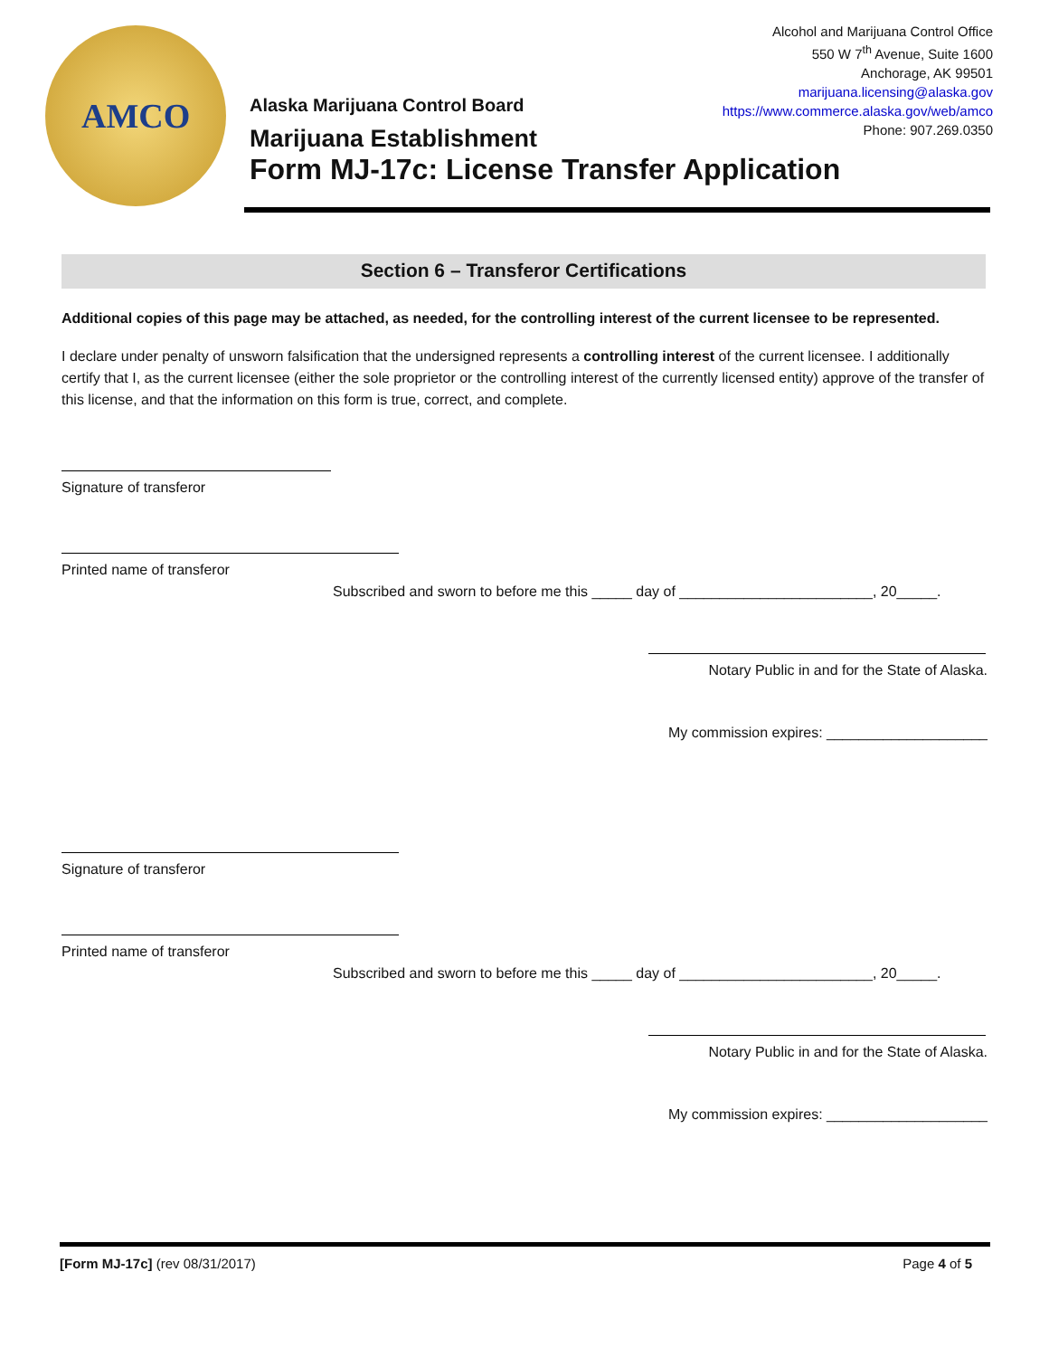AMCO
Alcohol and Marijuana Control Office
550 W 7<sup>th</sup> Avenue, Suite 1600
Anchorage, AK 99501
marijuana.licensing@alaska.gov
https://www.commerce.alaska.gov/web/amco
Phone: 907.269.0350
Alaska Marijuana Control Board
Marijuana Establishment
Form MJ-17c: License Transfer Application
Section 6 – Transferor Certifications
Additional copies of this page may be attached, as needed, for the controlling interest of the current licensee to be represented.
I declare under penalty of unsworn falsification that the undersigned represents a controlling interest of the current licensee. I additionally certify that I, as the current licensee (either the sole proprietor or the controlling interest of the currently licensed entity) approve of the transfer of this license, and that the information on this form is true, correct, and complete.
Signature of transferor
Printed name of transferor
Subscribed and sworn to before me this _____ day of ________________________, 20_____.
Notary Public in and for the State of Alaska.
My commission expires: ____________________
Signature of transferor
Printed name of transferor
Subscribed and sworn to before me this _____ day of ________________________, 20_____.
Notary Public in and for the State of Alaska.
My commission expires: ____________________
[Form MJ-17c] (rev 08/31/2017) Page 4 of 5